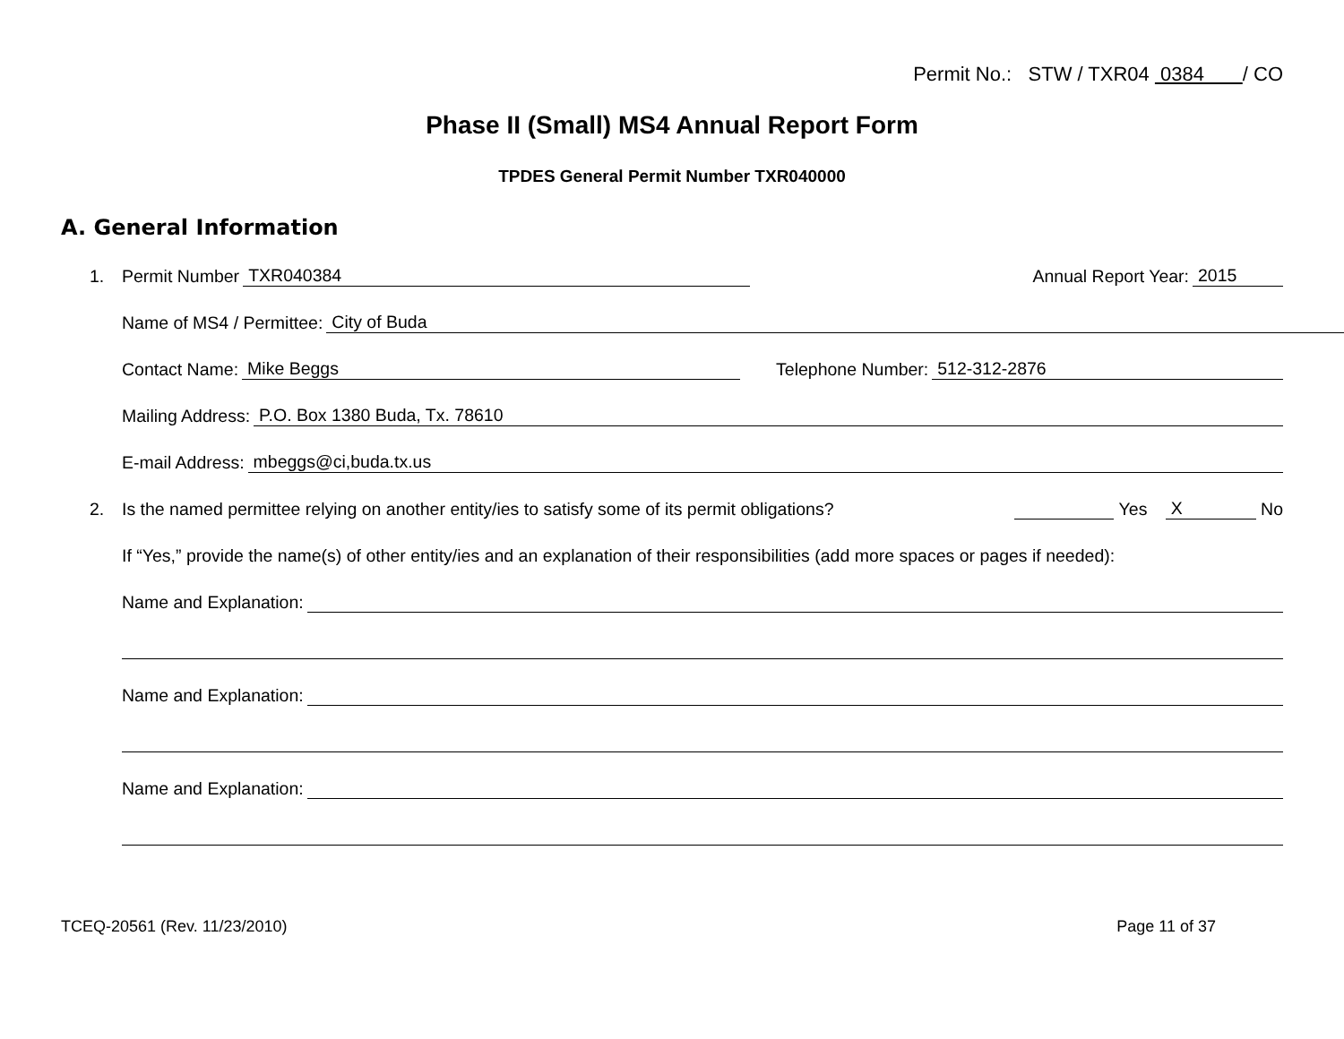Permit No.: STW / TXR04 0384 / CO
Phase II (Small) MS4 Annual Report Form
TPDES General Permit Number TXR040000
A. General Information
1. Permit Number TXR040384 Annual Report Year: 2015
Name of MS4 / Permittee: City of Buda
Contact Name: Mike Beggs Telephone Number: 512-312-2876
Mailing Address: P.O. Box 1380 Buda, Tx. 78610
E-mail Address: mbeggs@ci,buda.tx.us
2. Is the named permittee relying on another entity/ies to satisfy some of its permit obligations? Yes X No
If “Yes,” provide the name(s) of other entity/ies and an explanation of their responsibilities (add more spaces or pages if needed):
Name and Explanation:
Name and Explanation:
Name and Explanation:
TCEQ-20561 (Rev. 11/23/2010) Page 11 of 37